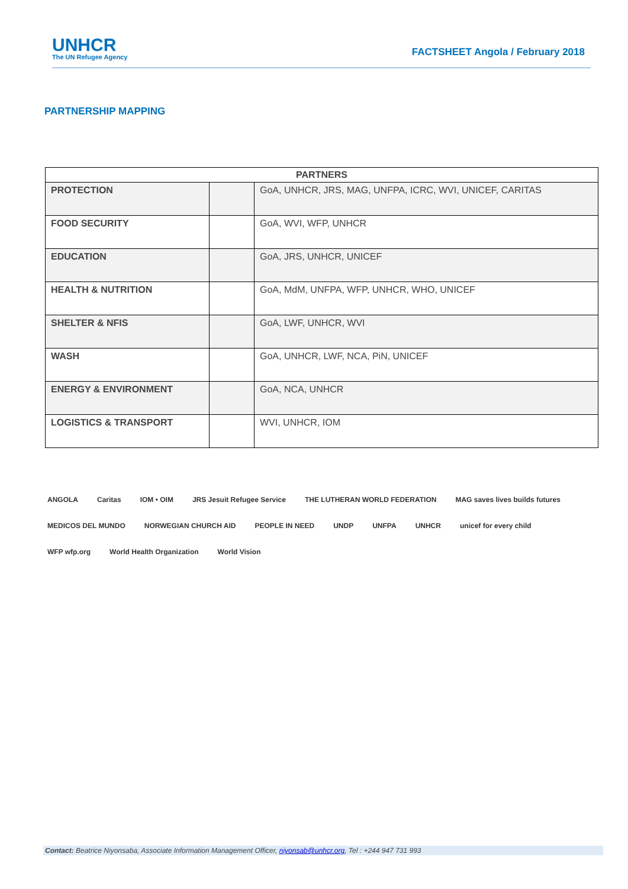UNHCR
The UN Refugee Agency
FACTSHEET Angola / February 2018
PARTNERSHIP MAPPING
| PARTNERS | | |
| --- | --- | --- |
| PROTECTION | | GoA, UNHCR, JRS, MAG, UNFPA, ICRC, WVI, UNICEF, CARITAS |
| FOOD SECURITY | | GoA, WVI, WFP, UNHCR |
| EDUCATION | | GoA, JRS, UNHCR, UNICEF |
| HEALTH & NUTRITION | | GoA, MdM, UNFPA, WFP, UNHCR, WHO, UNICEF |
| SHELTER & NFIS | | GoA, LWF, UNHCR, WVI |
| WASH | | GoA, UNHCR, LWF, NCA, PiN, UNICEF |
| ENERGY & ENVIRONMENT | | GoA, NCA, UNHCR |
| LOGISTICS & TRANSPORT | | WVI, UNHCR, IOM |
ANGOLA Caritas IOM • OIM JRS Jesuit Refugee Service THE LUTHERAN WORLD FEDERATION MAG saves lives builds futures MEDICOS DEL MUNDO NORWEGIAN CHURCH AID PEOPLE IN NEED UNDP UNFPA UNHCR unicef for every child WFP wfp.org World Health Organization World Vision
Contact: Beatrice Niyonsaba, Associate Information Management Officer, niyonsab@unhcr.org, Tel : +244 947 731 993